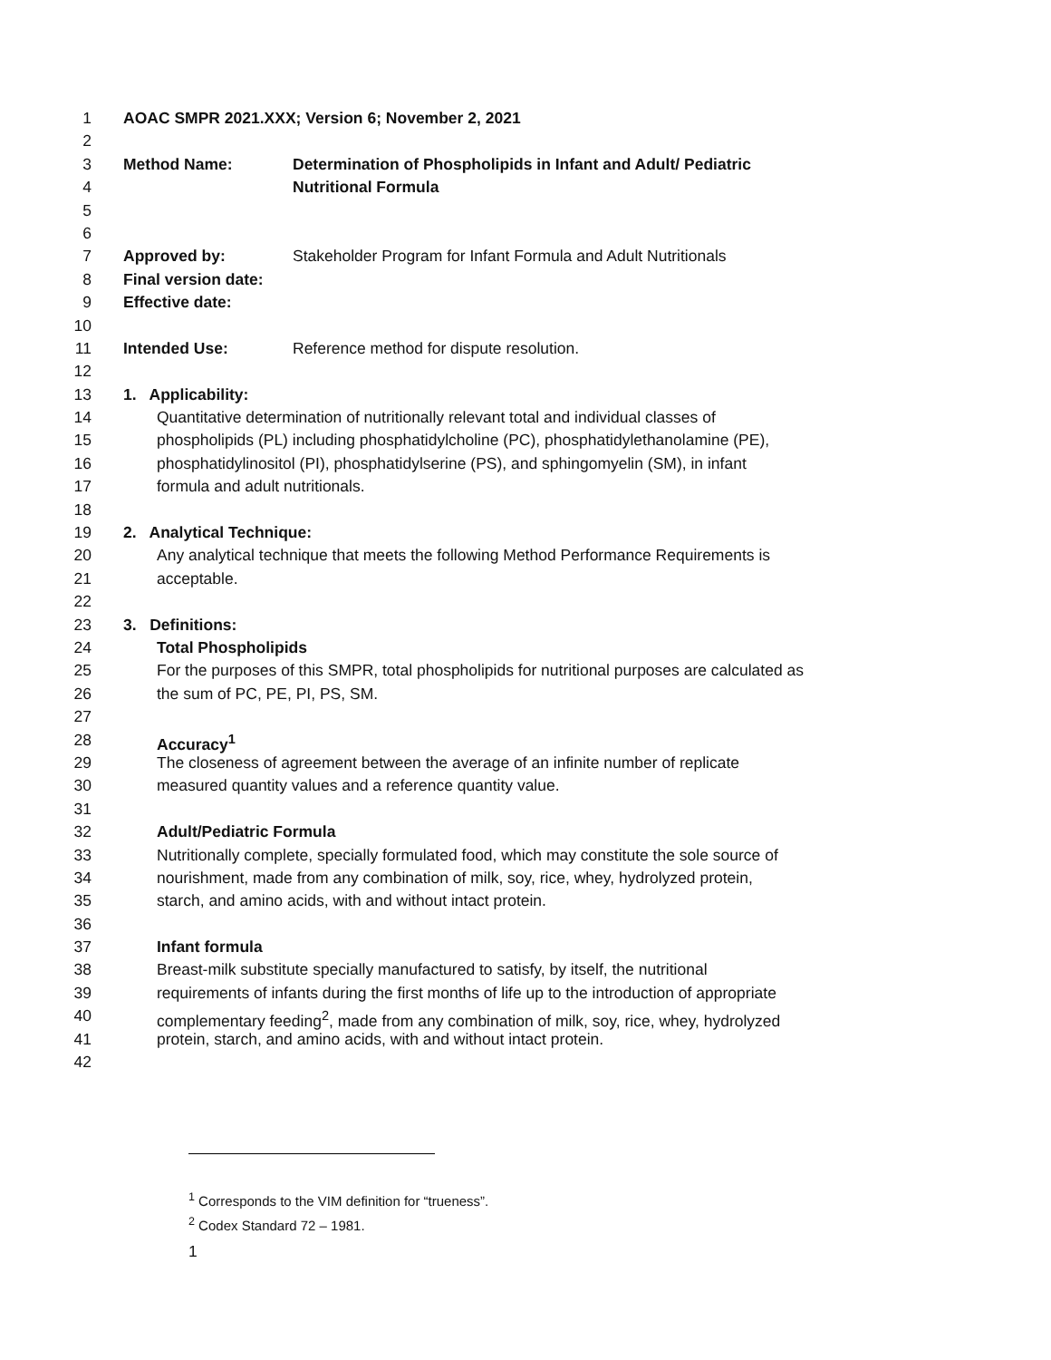1 AOAC SMPR 2021.XXX; Version 6; November 2, 2021
2
3 Method Name: Determination of Phospholipids in Infant and Adult/ Pediatric
4 Nutritional Formula
5
6
7 Approved by: Stakeholder Program for Infant Formula and Adult Nutritionals
8 Final version date:
9 Effective date:
10
11 Intended Use: Reference method for dispute resolution.
12
13 1. Applicability:
14 Quantitative determination of nutritionally relevant total and individual classes of
15 phospholipids (PL) including phosphatidylcholine (PC), phosphatidylethanolamine (PE),
16 phosphatidylinositol (PI), phosphatidylserine (PS), and sphingomyelin (SM), in infant
17 formula and adult nutritionals.
18
19 2. Analytical Technique:
20 Any analytical technique that meets the following Method Performance Requirements is
21 acceptable.
22
23 3. Definitions:
24 Total Phospholipids
25 For the purposes of this SMPR, total phospholipids for nutritional purposes are calculated as
26 the sum of PC, PE, PI, PS, SM.
27
28 Accuracy<sup>1</sup>
29 The closeness of agreement between the average of an infinite number of replicate
30 measured quantity values and a reference quantity value.
31
32 Adult/Pediatric Formula
33 Nutritionally complete, specially formulated food, which may constitute the sole source of
34 nourishment, made from any combination of milk, soy, rice, whey, hydrolyzed protein,
35 starch, and amino acids, with and without intact protein.
36
37 Infant formula
38 Breast-milk substitute specially manufactured to satisfy, by itself, the nutritional
39 requirements of infants during the first months of life up to the introduction of appropriate
40 complementary feeding<sup>2</sup>, made from any combination of milk, soy, rice, whey, hydrolyzed
41 protein, starch, and amino acids, with and without intact protein.
42
<sup>1</sup> Corresponds to the VIM definition for “trueness”.
<sup>2</sup> Codex Standard 72 – 1981.
1